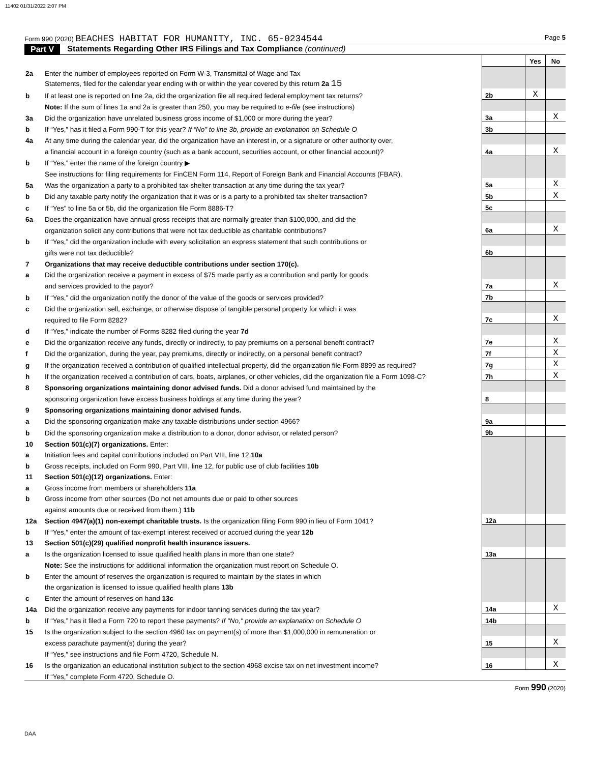11402 01/31/2022 2:07 PM
Form 990 (2020) BEACHES HABITAT FOR HUMANITY, INC. 65-0234544 Page 5
Part V Statements Regarding Other IRS Filings and Tax Compliance (continued)
| | | | Yes | No |
| 2a | Enter the number of employees reported on Form W-3, Transmittal of Wage and Tax | | | |
| | Statements, filed for the calendar year ending with or within the year covered by this return 2a 15 | | | |
| b | If at least one is reported on line 2a, did the organization file all required federal employment tax returns? | 2b | X | |
| | Note: If the sum of lines 1a and 2a is greater than 250, you may be required to e-file (see instructions) | | | |
| 3a | Did the organization have unrelated business gross income of $1,000 or more during the year? | 3a | | X |
| b | If “Yes,” has it filed a Form 990-T for this year? If “No” to line 3b, provide an explanation on Schedule O | 3b | | |
| 4a | At any time during the calendar year, did the organization have an interest in, or a signature or other authority over, | | | |
| | a financial account in a foreign country (such as a bank account, securities account, or other financial account)? | 4a | | X |
| b | If “Yes,” enter the name of the foreign country ▶ | | | |
| | See instructions for filing requirements for FinCEN Form 114, Report of Foreign Bank and Financial Accounts (FBAR). | | | |
| 5a | Was the organization a party to a prohibited tax shelter transaction at any time during the tax year? | 5a | | X |
| b | Did any taxable party notify the organization that it was or is a party to a prohibited tax shelter transaction? | 5b | | X |
| c | If “Yes” to line 5a or 5b, did the organization file Form 8886-T? | 5c | | |
| 6a | Does the organization have annual gross receipts that are normally greater than $100,000, and did the | | | |
| | organization solicit any contributions that were not tax deductible as charitable contributions? | 6a | | X |
| b | If “Yes,” did the organization include with every solicitation an express statement that such contributions or | | | |
| | gifts were not tax deductible? | 6b | | |
| 7 | Organizations that may receive deductible contributions under section 170(c). | | | |
| a | Did the organization receive a payment in excess of $75 made partly as a contribution and partly for goods | | | |
| | and services provided to the payor? | 7a | | X |
| b | If “Yes,” did the organization notify the donor of the value of the goods or services provided? | 7b | | |
| c | Did the organization sell, exchange, or otherwise dispose of tangible personal property for which it was | | | |
| | required to file Form 8282? | 7c | | X |
| d | If “Yes,” indicate the number of Forms 8282 filed during the year 7d | | | |
| e | Did the organization receive any funds, directly or indirectly, to pay premiums on a personal benefit contract? | 7e | | X |
| f | Did the organization, during the year, pay premiums, directly or indirectly, on a personal benefit contract? | 7f | | X |
| g | If the organization received a contribution of qualified intellectual property, did the organization file Form 8899 as required? | 7g | | X |
| h | If the organization received a contribution of cars, boats, airplanes, or other vehicles, did the organization file a Form 1098-C? | 7h | | X |
| 8 | Sponsoring organizations maintaining donor advised funds. Did a donor advised fund maintained by the | | | |
| | sponsoring organization have excess business holdings at any time during the year? | 8 | | |
| 9 | Sponsoring organizations maintaining donor advised funds. | | | |
| a | Did the sponsoring organization make any taxable distributions under section 4966? | 9a | | |
| b | Did the sponsoring organization make a distribution to a donor, donor advisor, or related person? | 9b | | |
| 10 | Section 501(c)(7) organizations. Enter: | | | |
| a | Initiation fees and capital contributions included on Part VIII, line 12 10a | | | |
| b | Gross receipts, included on Form 990, Part VIII, line 12, for public use of club facilities 10b | | | |
| 11 | Section 501(c)(12) organizations. Enter: | | | |
| a | Gross income from members or shareholders 11a | | | |
| b | Gross income from other sources (Do not net amounts due or paid to other sources | | | |
| | against amounts due or received from them.) 11b | | | |
| 12a | Section 4947(a)(1) non-exempt charitable trusts. Is the organization filing Form 990 in lieu of Form 1041? | 12a | | |
| b | If “Yes,” enter the amount of tax-exempt interest received or accrued during the year 12b | | | |
| 13 | Section 501(c)(29) qualified nonprofit health insurance issuers. | | | |
| a | Is the organization licensed to issue qualified health plans in more than one state? | 13a | | |
| | Note: See the instructions for additional information the organization must report on Schedule O. | | | |
| b | Enter the amount of reserves the organization is required to maintain by the states in which | | | |
| | the organization is licensed to issue qualified health plans 13b | | | |
| c | Enter the amount of reserves on hand 13c | | | |
| 14a | Did the organization receive any payments for indoor tanning services during the tax year? | 14a | | X |
| b | If “Yes,” has it filed a Form 720 to report these payments? If "No," provide an explanation on Schedule O | 14b | | |
| 15 | Is the organization subject to the section 4960 tax on payment(s) of more than $1,000,000 in remuneration or | | | |
| | excess parachute payment(s) during the year? | 15 | | X |
| | If “Yes,” see instructions and file Form 4720, Schedule N. | | | |
| 16 | Is the organization an educational institution subject to the section 4968 excise tax on net investment income? | 16 | | X |
| | If “Yes,” complete Form 4720, Schedule O. | | | |
Form 990 (2020)
DAA